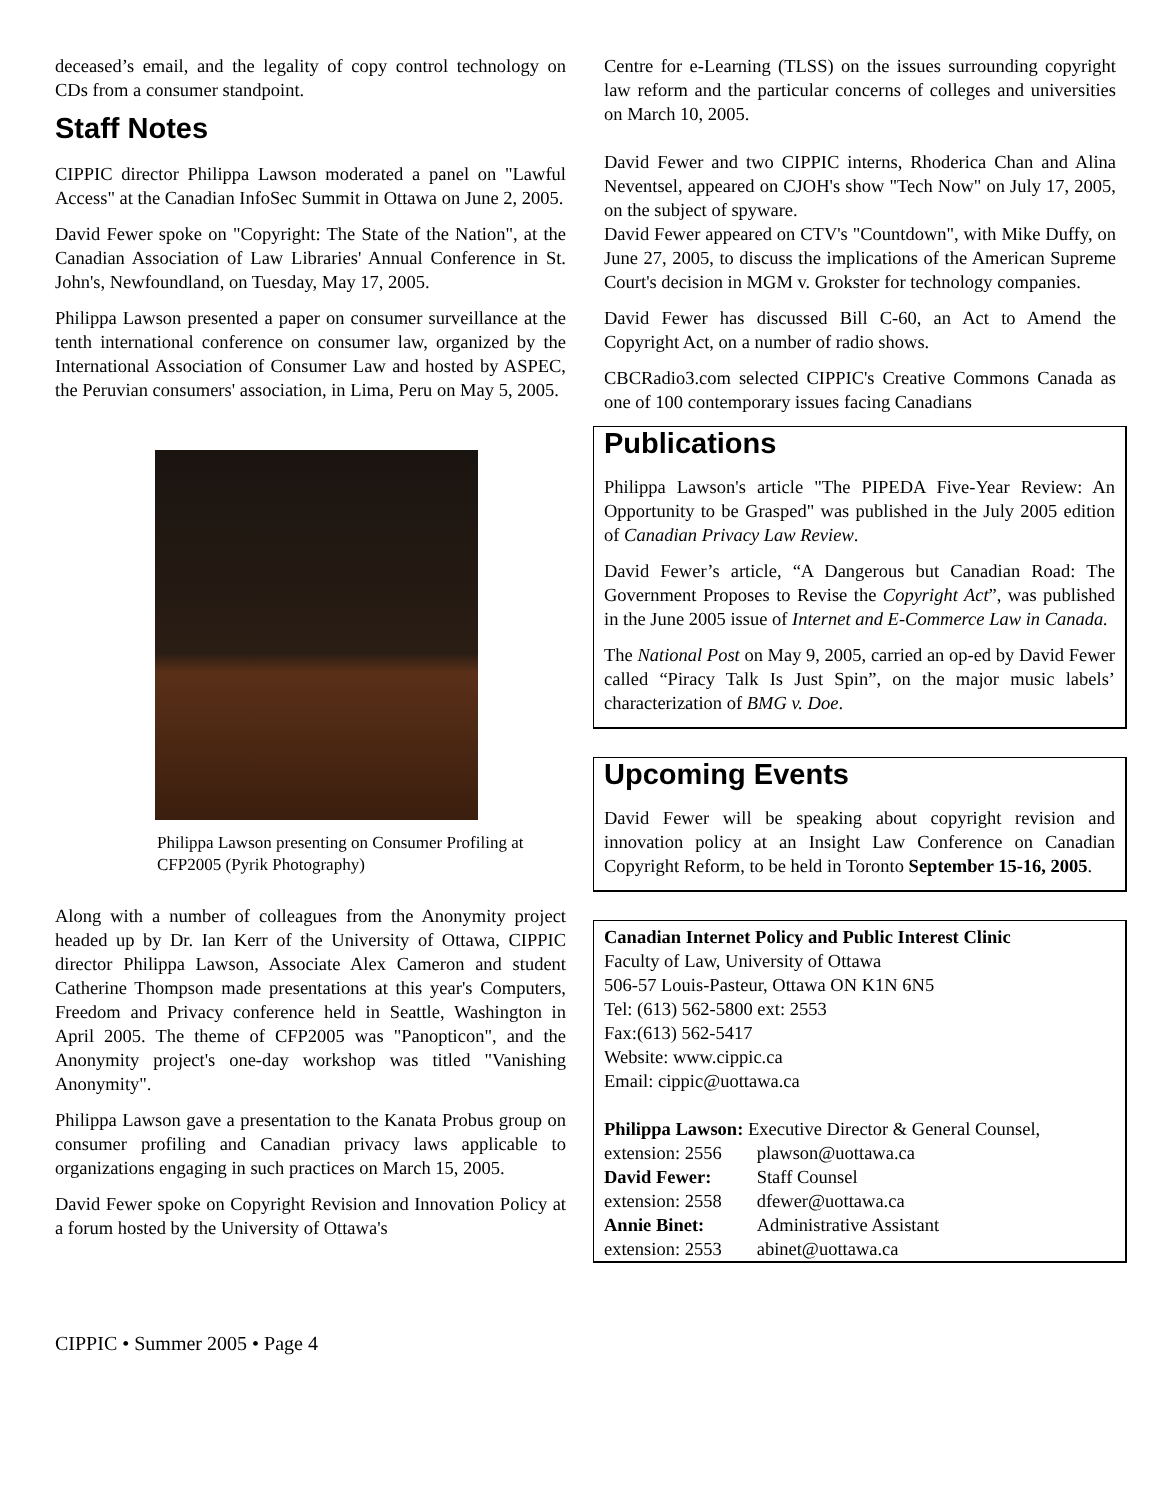deceased’s email, and the legality of copy control technology on CDs from a consumer standpoint.
Staff Notes
CIPPIC director Philippa Lawson moderated a panel on "Lawful Access" at the Canadian InfoSec Summit in Ottawa on June 2, 2005.
David Fewer spoke on "Copyright: The State of the Nation", at the Canadian Association of Law Libraries' Annual Conference in St. John's, Newfoundland, on Tuesday, May 17, 2005.
Philippa Lawson presented a paper on consumer surveillance at the tenth international conference on consumer law, organized by the International Association of Consumer Law and hosted by ASPEC, the Peruvian consumers' association, in Lima, Peru on May 5, 2005.
Philippa Lawson presenting on Consumer Profiling at CFP2005 (Pyrik Photography)
Along with a number of colleagues from the Anonymity project headed up by Dr. Ian Kerr of the University of Ottawa, CIPPIC director Philippa Lawson, Associate Alex Cameron and student Catherine Thompson made presentations at this year's Computers, Freedom and Privacy conference held in Seattle, Washington in April 2005. The theme of CFP2005 was "Panopticon", and the Anonymity project's one-day workshop was titled "Vanishing Anonymity".
Philippa Lawson gave a presentation to the Kanata Probus group on consumer profiling and Canadian privacy laws applicable to organizations engaging in such practices on March 15, 2005.
David Fewer spoke on Copyright Revision and Innovation Policy at a forum hosted by the University of Ottawa's
Centre for e-Learning (TLSS) on the issues surrounding copyright law reform and the particular concerns of colleges and universities on March 10, 2005.
David Fewer and two CIPPIC interns, Rhoderica Chan and Alina Neventsel, appeared on CJOH's show "Tech Now" on July 17, 2005, on the subject of spyware.
David Fewer appeared on CTV's "Countdown", with Mike Duffy, on June 27, 2005, to discuss the implications of the American Supreme Court's decision in MGM v. Grokster for technology companies.
David Fewer has discussed Bill C-60, an Act to Amend the Copyright Act, on a number of radio shows.
CBCRadio3.com selected CIPPIC's Creative Commons Canada as one of 100 contemporary issues facing Canadians
Publications
Philippa Lawson's article "The PIPEDA Five-Year Review: An Opportunity to be Grasped" was published in the July 2005 edition of Canadian Privacy Law Review.
David Fewer’s article, “A Dangerous but Canadian Road: The Government Proposes to Revise the Copyright Act”, was published in the June 2005 issue of Internet and E-Commerce Law in Canada.
The National Post on May 9, 2005, carried an op-ed by David Fewer called “Piracy Talk Is Just Spin”, on the major music labels’ characterization of BMG v. Doe.
Upcoming Events
David Fewer will be speaking about copyright revision and innovation policy at an Insight Law Conference on Canadian Copyright Reform, to be held in Toronto September 15-16, 2005.
Canadian Internet Policy and Public Interest Clinic
Faculty of Law, University of Ottawa
506-57 Louis-Pasteur, Ottawa ON K1N 6N5
Tel: (613) 562-5800 ext: 2553
Fax:(613) 562-5417
Website: www.cippic.ca
Email: cippic@uottawa.ca
Philippa Lawson: Executive Director & General Counsel,
| extension: 2556 | plawson@uottawa.ca |
| David Fewer: | Staff Counsel |
| extension: 2558 | dfewer@uottawa.ca |
| Annie Binet: | Administrative Assistant |
| extension: 2553 | abinet@uottawa.ca |
CIPPIC • Summer 2005 • Page 4